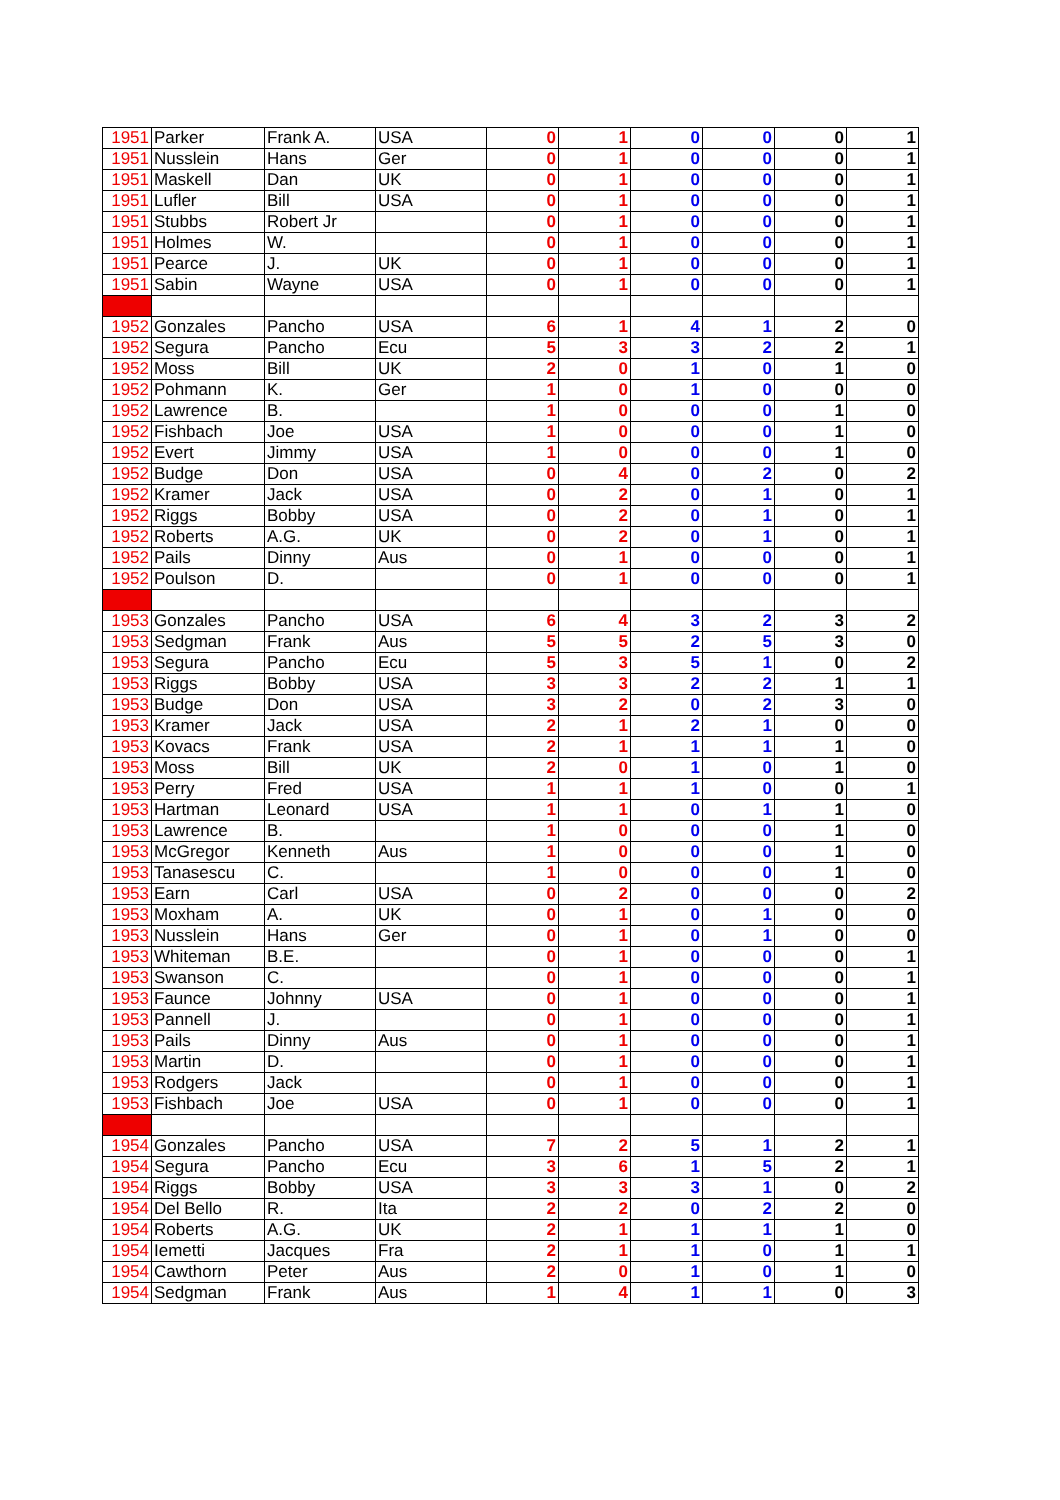| 1951 | Parker | Frank A. | USA | 0 | 1 | 0 | 0 | 0 | 1 |
| 1951 | Nusslein | Hans | Ger | 0 | 1 | 0 | 0 | 0 | 1 |
| 1951 | Maskell | Dan | UK | 0 | 1 | 0 | 0 | 0 | 1 |
| 1951 | Lufler | Bill | USA | 0 | 1 | 0 | 0 | 0 | 1 |
| 1951 | Stubbs | Robert Jr | | 0 | 1 | 0 | 0 | 0 | 1 |
| 1951 | Holmes | W. | | 0 | 1 | 0 | 0 | 0 | 1 |
| 1951 | Pearce | J. | UK | 0 | 1 | 0 | 0 | 0 | 1 |
| 1951 | Sabin | Wayne | USA | 0 | 1 | 0 | 0 | 0 | 1 |
| 1952 | Gonzales | Pancho | USA | 6 | 1 | 4 | 1 | 2 | 0 |
| 1952 | Segura | Pancho | Ecu | 5 | 3 | 3 | 2 | 2 | 1 |
| 1952 | Moss | Bill | UK | 2 | 0 | 1 | 0 | 1 | 0 |
| 1952 | Pohmann | K. | Ger | 1 | 0 | 1 | 0 | 0 | 0 |
| 1952 | Lawrence | B. | | 1 | 0 | 0 | 0 | 1 | 0 |
| 1952 | Fishbach | Joe | USA | 1 | 0 | 0 | 0 | 1 | 0 |
| 1952 | Evert | Jimmy | USA | 1 | 0 | 0 | 0 | 1 | 0 |
| 1952 | Budge | Don | USA | 0 | 4 | 0 | 2 | 0 | 2 |
| 1952 | Kramer | Jack | USA | 0 | 2 | 0 | 1 | 0 | 1 |
| 1952 | Riggs | Bobby | USA | 0 | 2 | 0 | 1 | 0 | 1 |
| 1952 | Roberts | A.G. | UK | 0 | 2 | 0 | 1 | 0 | 1 |
| 1952 | Pails | Dinny | Aus | 0 | 1 | 0 | 0 | 0 | 1 |
| 1952 | Poulson | D. | | 0 | 1 | 0 | 0 | 0 | 1 |
| 1953 | Gonzales | Pancho | USA | 6 | 4 | 3 | 2 | 3 | 2 |
| 1953 | Sedgman | Frank | Aus | 5 | 5 | 2 | 5 | 3 | 0 |
| 1953 | Segura | Pancho | Ecu | 5 | 3 | 5 | 1 | 0 | 2 |
| 1953 | Riggs | Bobby | USA | 3 | 3 | 2 | 2 | 1 | 1 |
| 1953 | Budge | Don | USA | 3 | 2 | 0 | 2 | 3 | 0 |
| 1953 | Kramer | Jack | USA | 2 | 1 | 2 | 1 | 0 | 0 |
| 1953 | Kovacs | Frank | USA | 2 | 1 | 1 | 1 | 1 | 0 |
| 1953 | Moss | Bill | UK | 2 | 0 | 1 | 0 | 1 | 0 |
| 1953 | Perry | Fred | USA | 1 | 1 | 1 | 0 | 0 | 1 |
| 1953 | Hartman | Leonard | USA | 1 | 1 | 0 | 1 | 1 | 0 |
| 1953 | Lawrence | B. | | 1 | 0 | 0 | 0 | 1 | 0 |
| 1953 | McGregor | Kenneth | Aus | 1 | 0 | 0 | 0 | 1 | 0 |
| 1953 | Tanasescu | C. | | 1 | 0 | 0 | 0 | 1 | 0 |
| 1953 | Earn | Carl | USA | 0 | 2 | 0 | 0 | 0 | 2 |
| 1953 | Moxham | A. | UK | 0 | 1 | 0 | 1 | 0 | 0 |
| 1953 | Nusslein | Hans | Ger | 0 | 1 | 0 | 1 | 0 | 0 |
| 1953 | Whiteman | B.E. | | 0 | 1 | 0 | 0 | 0 | 1 |
| 1953 | Swanson | C. | | 0 | 1 | 0 | 0 | 0 | 1 |
| 1953 | Faunce | Johnny | USA | 0 | 1 | 0 | 0 | 0 | 1 |
| 1953 | Pannell | J. | | 0 | 1 | 0 | 0 | 0 | 1 |
| 1953 | Pails | Dinny | Aus | 0 | 1 | 0 | 0 | 0 | 1 |
| 1953 | Martin | D. | | 0 | 1 | 0 | 0 | 0 | 1 |
| 1953 | Rodgers | Jack | | 0 | 1 | 0 | 0 | 0 | 1 |
| 1953 | Fishbach | Joe | USA | 0 | 1 | 0 | 0 | 0 | 1 |
| 1954 | Gonzales | Pancho | USA | 7 | 2 | 5 | 1 | 2 | 1 |
| 1954 | Segura | Pancho | Ecu | 3 | 6 | 1 | 5 | 2 | 1 |
| 1954 | Riggs | Bobby | USA | 3 | 3 | 3 | 1 | 0 | 2 |
| 1954 | Del Bello | R. | Ita | 2 | 2 | 0 | 2 | 2 | 0 |
| 1954 | Roberts | A.G. | UK | 2 | 1 | 1 | 1 | 1 | 0 |
| 1954 | Iemetti | Jacques | Fra | 2 | 1 | 1 | 0 | 1 | 1 |
| 1954 | Cawthorn | Peter | Aus | 2 | 0 | 1 | 0 | 1 | 0 |
| 1954 | Sedgman | Frank | Aus | 1 | 4 | 1 | 1 | 0 | 3 |